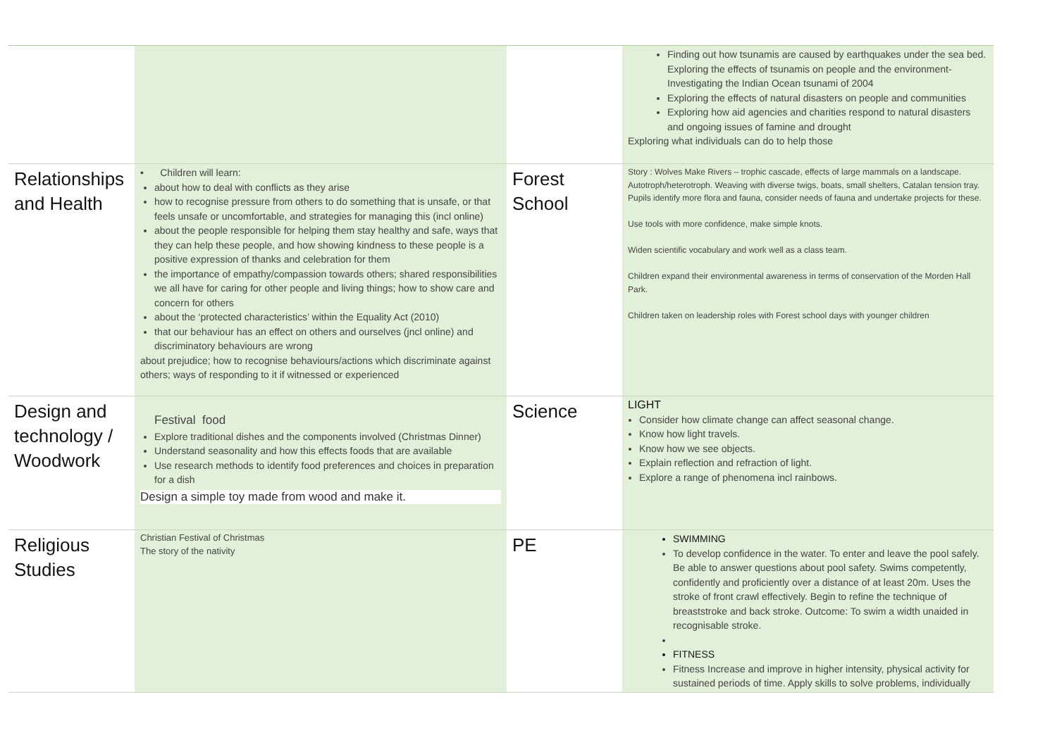| | | | Finding out how tsunamis are caused by earthquakes under the sea bed. Exploring the effects of tsunamis on people and the environment- Investigating the Indian Ocean tsunami of 2004 Exploring the effects of natural disasters on people and communities Exploring how aid agencies and charities respond to natural disasters and ongoing issues of famine and drought Exploring what individuals can do to help those |
| Relationships and Health | • Children will learn: about how to deal with conflicts as they arise how to recognise pressure from others to do something that is unsafe, or that feels unsafe or uncomfortable, and strategies for managing this (incl online) about the people responsible for helping them stay healthy and safe, ways that they can help these people, and how showing kindness to these people is a positive expression of thanks and celebration for them the importance of empathy/compassion towards others; shared responsibilities we all have for caring for other people and living things; how to show care and concern for others about the ‘protected characteristics’ within the Equality Act (2010) that our behaviour has an effect on others and ourselves (jncl online) and discriminatory behaviours are wrong about prejudice; how to recognise behaviours/actions which discriminate against others; ways of responding to it if witnessed or experienced | Forest School | Story : Wolves Make Rivers – trophic cascade, effects of large mammals on a landscape. Autotroph/heterotroph. Weaving with diverse twigs, boats, small shelters, Catalan tension tray. Pupils identify more flora and fauna, consider needs of fauna and undertake projects for these. Use tools with more confidence, make simple knots. Widen scientific vocabulary and work well as a class team. Children expand their environmental awareness in terms of conservation of the Morden Hall Park. Children taken on leadership roles with Forest school days with younger children |
| Design and technology / Woodwork | Festival food Explore traditional dishes and the components involved (Christmas Dinner) Understand seasonality and how this effects foods that are available Use research methods to identify food preferences and choices in preparation for a dish Design a simple toy made from wood and make it. | Science | LIGHT Consider how climate change can affect seasonal change. Know how light travels. Know how we see objects. Explain reflection and refraction of light. Explore a range of phenomena incl rainbows. |
| Religious Studies | Christian Festival of Christmas The story of the nativity | PE | SWIMMING To develop confidence in the water. To enter and leave the pool safely. Be able to answer questions about pool safety. Swims competently, confidently and proficiently over a distance of at least 20m. Uses the stroke of front crawl effectively. Begin to refine the technique of breaststroke and back stroke. Outcome: To swim a width unaided in recognisable stroke. FITNESS Fitness Increase and improve in higher intensity, physical activity for sustained periods of time. Apply skills to solve problems, individually |